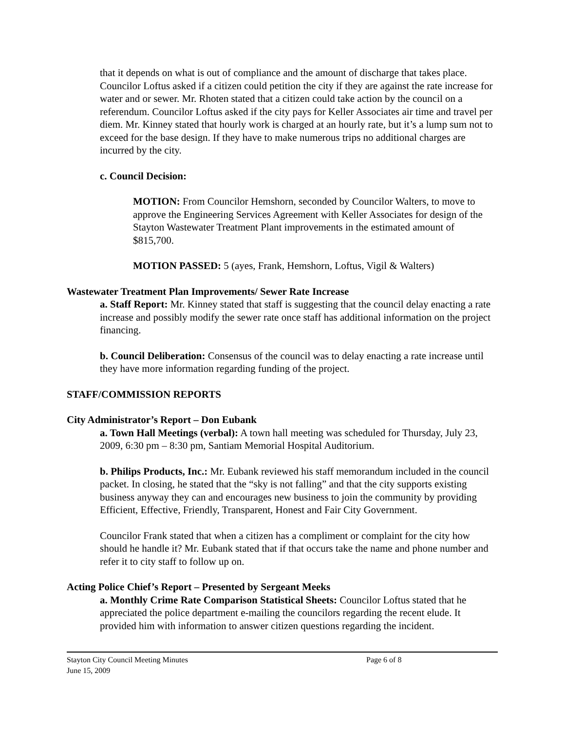that it depends on what is out of compliance and the amount of discharge that takes place. Councilor Loftus asked if a citizen could petition the city if they are against the rate increase for water and or sewer. Mr. Rhoten stated that a citizen could take action by the council on a referendum. Councilor Loftus asked if the city pays for Keller Associates air time and travel per diem. Mr. Kinney stated that hourly work is charged at an hourly rate, but it’s a lump sum not to exceed for the base design. If they have to make numerous trips no additional charges are incurred by the city.
c. Council Decision:
MOTION: From Councilor Hemshorn, seconded by Councilor Walters, to move to approve the Engineering Services Agreement with Keller Associates for design of the Stayton Wastewater Treatment Plant improvements in the estimated amount of $815,700.
MOTION PASSED: 5 (ayes, Frank, Hemshorn, Loftus, Vigil & Walters)
Wastewater Treatment Plan Improvements/ Sewer Rate Increase
a. Staff Report: Mr. Kinney stated that staff is suggesting that the council delay enacting a rate increase and possibly modify the sewer rate once staff has additional information on the project financing.
b. Council Deliberation: Consensus of the council was to delay enacting a rate increase until they have more information regarding funding of the project.
STAFF/COMMISSION REPORTS
City Administrator’s Report – Don Eubank
a. Town Hall Meetings (verbal): A town hall meeting was scheduled for Thursday, July 23, 2009, 6:30 pm – 8:30 pm, Santiam Memorial Hospital Auditorium.
b. Philips Products, Inc.: Mr. Eubank reviewed his staff memorandum included in the council packet. In closing, he stated that the “sky is not falling” and that the city supports existing business anyway they can and encourages new business to join the community by providing Efficient, Effective, Friendly, Transparent, Honest and Fair City Government.
Councilor Frank stated that when a citizen has a compliment or complaint for the city how should he handle it? Mr. Eubank stated that if that occurs take the name and phone number and refer it to city staff to follow up on.
Acting Police Chief’s Report – Presented by Sergeant Meeks
a. Monthly Crime Rate Comparison Statistical Sheets: Councilor Loftus stated that he appreciated the police department e-mailing the councilors regarding the recent elude. It provided him with information to answer citizen questions regarding the incident.
Stayton City Council Meeting Minutes
June 15, 2009
Page 6 of 8